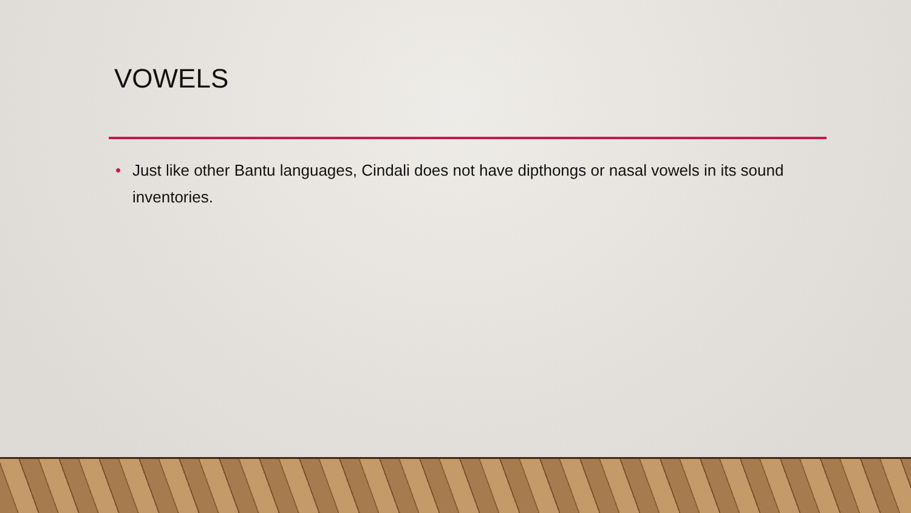VOWELS
• Just like other Bantu languages, Cindali does not have dipthongs or nasal vowels in its sound inventories.